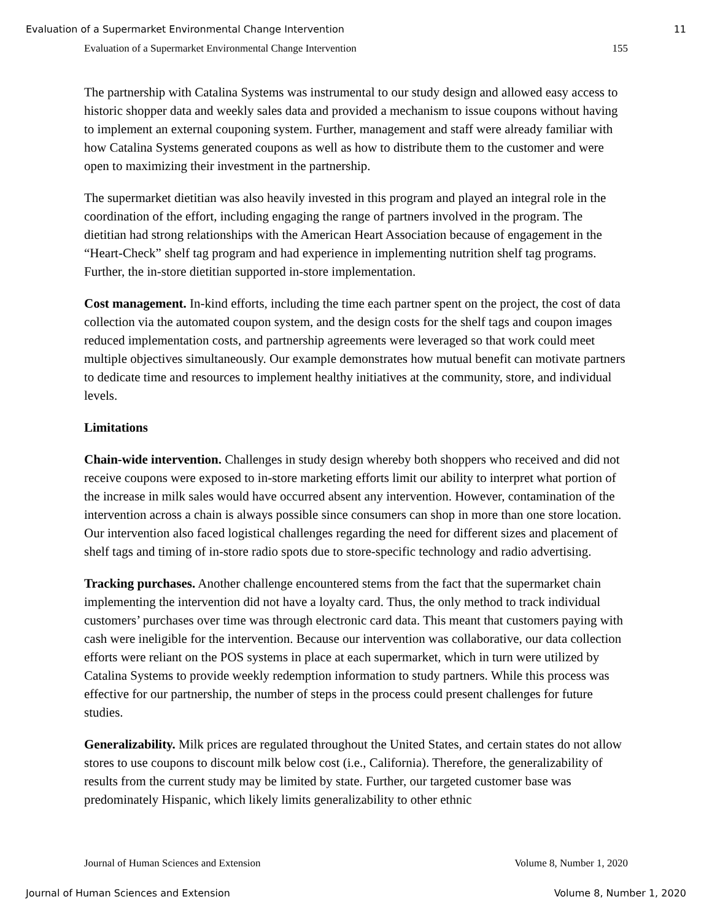Evaluation of a Supermarket Environmental Change Intervention 11
Evaluation of a Supermarket Environmental Change Intervention 155
The partnership with Catalina Systems was instrumental to our study design and allowed easy access to historic shopper data and weekly sales data and provided a mechanism to issue coupons without having to implement an external couponing system. Further, management and staff were already familiar with how Catalina Systems generated coupons as well as how to distribute them to the customer and were open to maximizing their investment in the partnership.
The supermarket dietitian was also heavily invested in this program and played an integral role in the coordination of the effort, including engaging the range of partners involved in the program. The dietitian had strong relationships with the American Heart Association because of engagement in the “Heart-Check” shelf tag program and had experience in implementing nutrition shelf tag programs. Further, the in-store dietitian supported in-store implementation.
Cost management. In-kind efforts, including the time each partner spent on the project, the cost of data collection via the automated coupon system, and the design costs for the shelf tags and coupon images reduced implementation costs, and partnership agreements were leveraged so that work could meet multiple objectives simultaneously. Our example demonstrates how mutual benefit can motivate partners to dedicate time and resources to implement healthy initiatives at the community, store, and individual levels.
Limitations
Chain-wide intervention. Challenges in study design whereby both shoppers who received and did not receive coupons were exposed to in-store marketing efforts limit our ability to interpret what portion of the increase in milk sales would have occurred absent any intervention. However, contamination of the intervention across a chain is always possible since consumers can shop in more than one store location. Our intervention also faced logistical challenges regarding the need for different sizes and placement of shelf tags and timing of in-store radio spots due to store-specific technology and radio advertising.
Tracking purchases. Another challenge encountered stems from the fact that the supermarket chain implementing the intervention did not have a loyalty card. Thus, the only method to track individual customers’ purchases over time was through electronic card data. This meant that customers paying with cash were ineligible for the intervention. Because our intervention was collaborative, our data collection efforts were reliant on the POS systems in place at each supermarket, which in turn were utilized by Catalina Systems to provide weekly redemption information to study partners. While this process was effective for our partnership, the number of steps in the process could present challenges for future studies.
Generalizability. Milk prices are regulated throughout the United States, and certain states do not allow stores to use coupons to discount milk below cost (i.e., California). Therefore, the generalizability of results from the current study may be limited by state. Further, our targeted customer base was predominately Hispanic, which likely limits generalizability to other ethnic
Journal of Human Sciences and Extension Volume 8, Number 1, 2020
Journal of Human Sciences and Extension Volume 8, Number 1, 2020